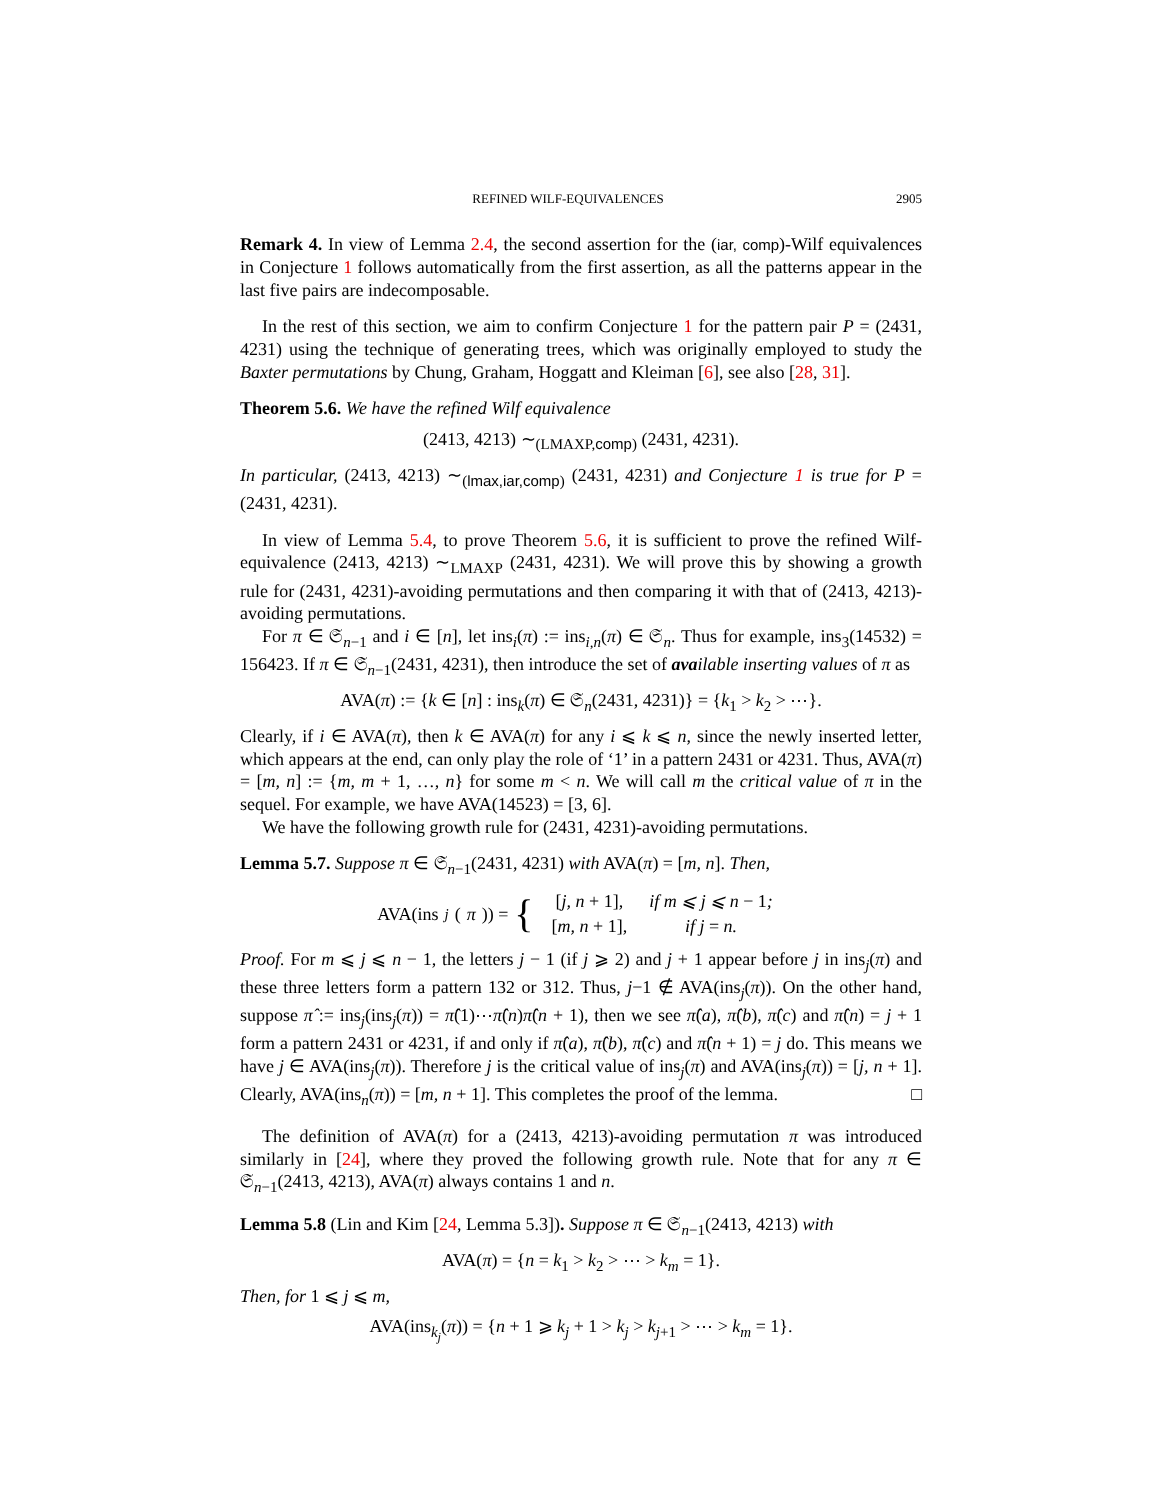REFINED WILF-EQUIVALENCES 2905
Remark 4. In view of Lemma 2.4, the second assertion for the (iar, comp)-Wilf equivalences in Conjecture 1 follows automatically from the first assertion, as all the patterns appear in the last five pairs are indecomposable.
In the rest of this section, we aim to confirm Conjecture 1 for the pattern pair P = (2431, 4231) using the technique of generating trees, which was originally employed to study the Baxter permutations by Chung, Graham, Hoggatt and Kleiman [6], see also [28, 31].
Theorem 5.6. We have the refined Wilf equivalence
(2413, 4213) ∼<sub>(LMAXP,comp)</sub> (2431, 4231).
In particular, (2413, 4213) ∼<sub>(lmax,iar,comp)</sub> (2431, 4231) and Conjecture 1 is true for P = (2431, 4231).
In view of Lemma 5.4, to prove Theorem 5.6, it is sufficient to prove the refined Wilf-equivalence (2413, 4213) ∼<sub>LMAXP</sub> (2431, 4231). We will prove this by showing a growth rule for (2431, 4231)-avoiding permutations and then comparing it with that of (2413, 4213)-avoiding permutations.
For π ∈ 𝔖<sub>n−1</sub> and i ∈ [n], let ins<sub>i</sub>(π) := ins<sub>i,n</sub>(π) ∈ 𝔖<sub>n</sub>. Thus for example, ins<sub>3</sub>(14532) = 156423. If π ∈ 𝔖<sub>n−1</sub>(2431, 4231), then introduce the set of ava ilable inserting values of π as
AVA(π) := {k ∈ [n] : ins<sub>k</sub>(π) ∈ 𝔖<sub>n</sub>(2431, 4231)} = {k<sub>1</sub> > k<sub>2</sub> > ⋯}.
Clearly, if i ∈ AVA(π), then k ∈ AVA(π) for any i ⩽ k ⩽ n, since the newly inserted letter, which appears at the end, can only play the role of ‘1’ in a pattern 2431 or 4231. Thus, AVA(π) = [m, n] := {m, m + 1, …, n} for some m < n. We will call m the critical value of π in the sequel. For example, we have AVA(14523) = [3, 6].
We have the following growth rule for (2431, 4231)-avoiding permutations.
Lemma 5.7. Suppose π ∈ 𝔖<sub>n−1</sub>(2431, 4231) with AVA(π) = [m, n]. Then,
AVA(ins<sub>j</sub> (π)) = {
| [ j, n + 1], | if m ⩽ j ⩽ n − 1 ; |
| [ m, n + 1], | if j = n. |
Proof. For m ⩽ j ⩽ n − 1, the letters j − 1 (if j ⩾ 2) and j + 1 appear before j in ins<sub>j</sub>(π) and these three letters form a pattern 132 or 312. Thus, j−1 ∉ AVA(ins<sub>j</sub>(π)). On the other hand, suppose π̂ := ins<sub>j</sub>(ins<sub>j</sub>(π)) = π̂(1)⋯π̂(n)π̂(n + 1), then we see π̂(a), π̂(b), π̂(c) and π̂(n) = j + 1 form a pattern 2431 or 4231, if and only if π̂(a), π̂(b), π̂(c) and π̂(n + 1) = j do. This means we have j ∈ AVA(ins<sub>j</sub>(π)). Therefore j is the critical value of ins<sub>j</sub>(π) and AVA(ins<sub>j</sub>(π)) = [j, n + 1]. Clearly, AVA(ins<sub>n</sub>(π)) = [m, n + 1]. This completes the proof of the lemma. □
The definition of AVA(π) for a (2413, 4213)-avoiding permutation π was introduced similarly in [24], where they proved the following growth rule. Note that for any π ∈ 𝔖<sub>n−1</sub>(2413, 4213), AVA(π) always contains 1 and n.
Lemma 5.8 (Lin and Kim [24, Lemma 5.3]). Suppose π ∈ 𝔖<sub>n−1</sub>(2413, 4213) with
AVA(π) = {n = k<sub>1</sub> > k<sub>2</sub> > ⋯ > k<sub>m</sub> = 1}.
Then, for 1 ⩽ j ⩽ m,
AVA(ins<sub>k<sub>j</sub></sub>(π)) = {n + 1 ⩾ k<sub>j</sub> + 1 > k<sub>j</sub> > k<sub>j+1</sub> > ⋯ > k<sub>m</sub> = 1}.